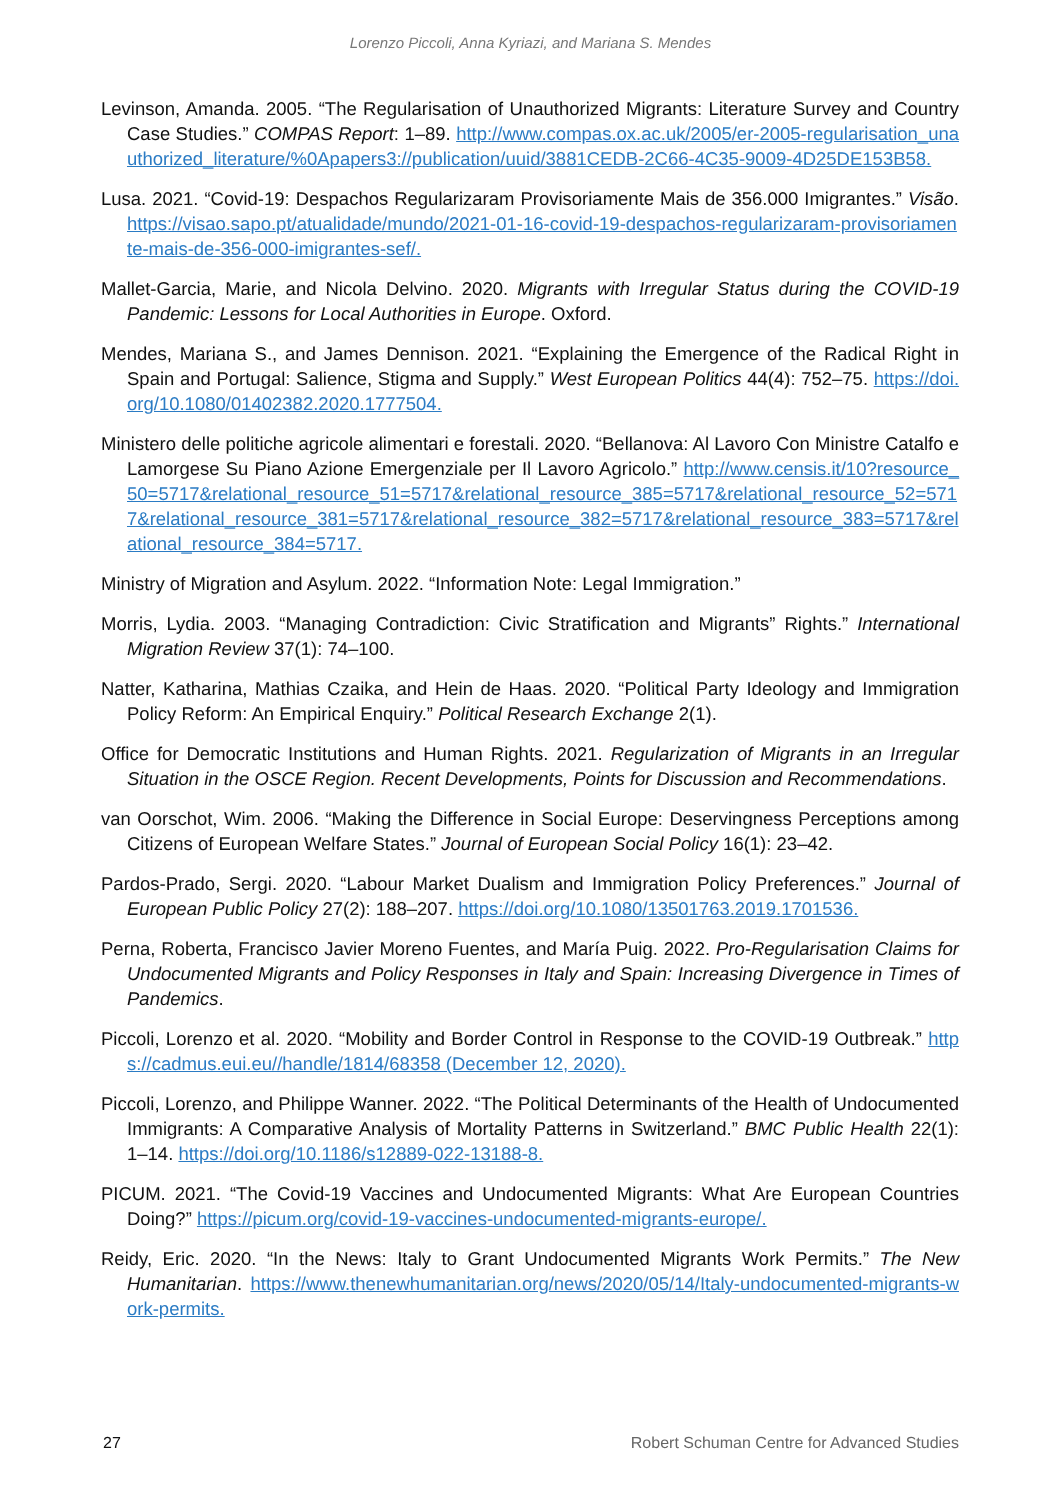Lorenzo Piccoli, Anna Kyriazi, and Mariana S. Mendes
Levinson, Amanda. 2005. “The Regularisation of Unauthorized Migrants: Literature Survey and Country Case Studies.” COMPAS Report: 1–89. http://www.compas.ox.ac.uk/2005/er-2005-regularisation_unauthorized_literature/%0Apapers3://publication/uuid/3881CEDB-2C66-4C35-9009-4D25DE153B58.
Lusa. 2021. “Covid-19: Despachos Regularizaram Provisoriamente Mais de 356.000 Imigrantes.” Visão. https://visao.sapo.pt/atualidade/mundo/2021-01-16-covid-19-despachos-regularizaram-provisoriamente-mais-de-356-000-imigrantes-sef/.
Mallet-Garcia, Marie, and Nicola Delvino. 2020. Migrants with Irregular Status during the COVID-19 Pandemic: Lessons for Local Authorities in Europe. Oxford.
Mendes, Mariana S., and James Dennison. 2021. “Explaining the Emergence of the Radical Right in Spain and Portugal: Salience, Stigma and Supply.” West European Politics 44(4): 752–75. https://doi.org/10.1080/01402382.2020.1777504.
Ministero delle politiche agricole alimentari e forestali. 2020. “Bellanova: Al Lavoro Con Ministre Catalfo e Lamorgese Su Piano Azione Emergenziale per Il Lavoro Agricolo.” http://www.censis.it/10?resource_50=5717&relational_resource_51=5717&relational_resource_385=5717&relational_resource_52=5717&relational_resource_381=5717&relational_resource_382=5717&relational_resource_383=5717&relational_resource_384=5717.
Ministry of Migration and Asylum. 2022. “Information Note: Legal Immigration.”
Morris, Lydia. 2003. “Managing Contradiction: Civic Stratification and Migrants” Rights.” International Migration Review 37(1): 74–100.
Natter, Katharina, Mathias Czaika, and Hein de Haas. 2020. “Political Party Ideology and Immigration Policy Reform: An Empirical Enquiry.” Political Research Exchange 2(1).
Office for Democratic Institutions and Human Rights. 2021. Regularization of Migrants in an Irregular Situation in the OSCE Region. Recent Developments, Points for Discussion and Recommendations.
van Oorschot, Wim. 2006. “Making the Difference in Social Europe: Deservingness Perceptions among Citizens of European Welfare States.” Journal of European Social Policy 16(1): 23–42.
Pardos-Prado, Sergi. 2020. “Labour Market Dualism and Immigration Policy Preferences.” Journal of European Public Policy 27(2): 188–207. https://doi.org/10.1080/13501763.2019.1701536.
Perna, Roberta, Francisco Javier Moreno Fuentes, and María Puig. 2022. Pro-Regularisation Claims for Undocumented Migrants and Policy Responses in Italy and Spain: Increasing Divergence in Times of Pandemics.
Piccoli, Lorenzo et al. 2020. “Mobility and Border Control in Response to the COVID-19 Outbreak.” https://cadmus.eui.eu//handle/1814/68358 (December 12, 2020).
Piccoli, Lorenzo, and Philippe Wanner. 2022. “The Political Determinants of the Health of Undocumented Immigrants: A Comparative Analysis of Mortality Patterns in Switzerland.” BMC Public Health 22(1): 1–14. https://doi.org/10.1186/s12889-022-13188-8.
PICUM. 2021. “The Covid-19 Vaccines and Undocumented Migrants: What Are European Countries Doing?” https://picum.org/covid-19-vaccines-undocumented-migrants-europe/.
Reidy, Eric. 2020. “In the News: Italy to Grant Undocumented Migrants Work Permits.” The New Humanitarian. https://www.thenewhumanitarian.org/news/2020/05/14/Italy-undocumented-migrants-work-permits.
27 Robert Schuman Centre for Advanced Studies